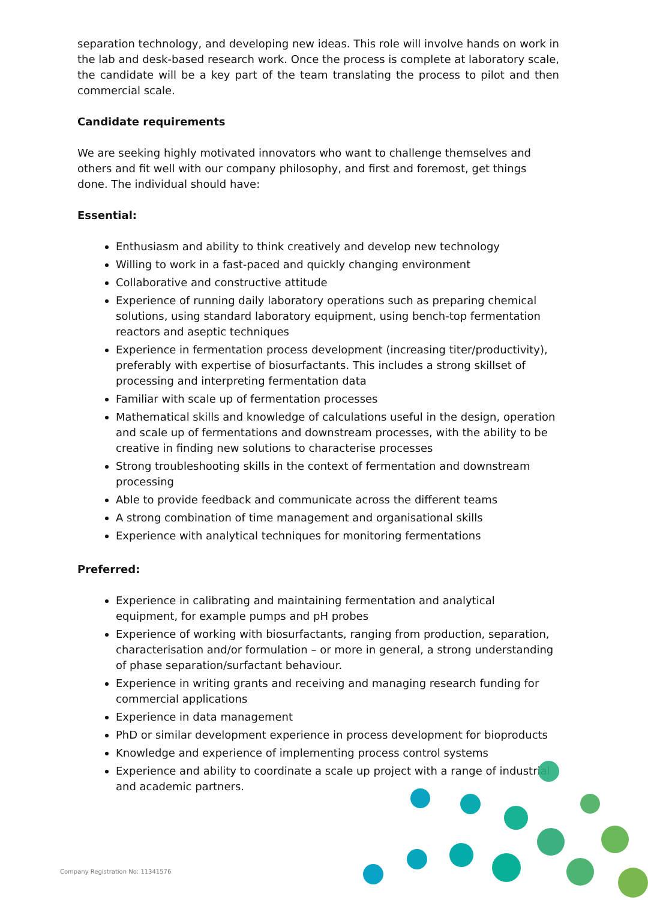separation technology, and developing new ideas. This role will involve hands on work in the lab and desk-based research work. Once the process is complete at laboratory scale, the candidate will be a key part of the team translating the process to pilot and then commercial scale.
Candidate requirements
We are seeking highly motivated innovators who want to challenge themselves and others and fit well with our company philosophy, and first and foremost, get things done. The individual should have:
Essential:
Enthusiasm and ability to think creatively and develop new technology
Willing to work in a fast-paced and quickly changing environment
Collaborative and constructive attitude
Experience of running daily laboratory operations such as preparing chemical solutions, using standard laboratory equipment, using bench-top fermentation reactors and aseptic techniques
Experience in fermentation process development (increasing titer/productivity), preferably with expertise of biosurfactants. This includes a strong skillset of processing and interpreting fermentation data
Familiar with scale up of fermentation processes
Mathematical skills and knowledge of calculations useful in the design, operation and scale up of fermentations and downstream processes, with the ability to be creative in finding new solutions to characterise processes
Strong troubleshooting skills in the context of fermentation and downstream processing
Able to provide feedback and communicate across the different teams
A strong combination of time management and organisational skills
Experience with analytical techniques for monitoring fermentations
Preferred:
Experience in calibrating and maintaining fermentation and analytical equipment, for example pumps and pH probes
Experience of working with biosurfactants, ranging from production, separation, characterisation and/or formulation – or more in general, a strong understanding of phase separation/surfactant behaviour.
Experience in writing grants and receiving and managing research funding for commercial applications
Experience in data management
PhD or similar development experience in process development for bioproducts
Knowledge and experience of implementing process control systems
Experience and ability to coordinate a scale up project with a range of industrial and academic partners.
Company Registration No: 11341576